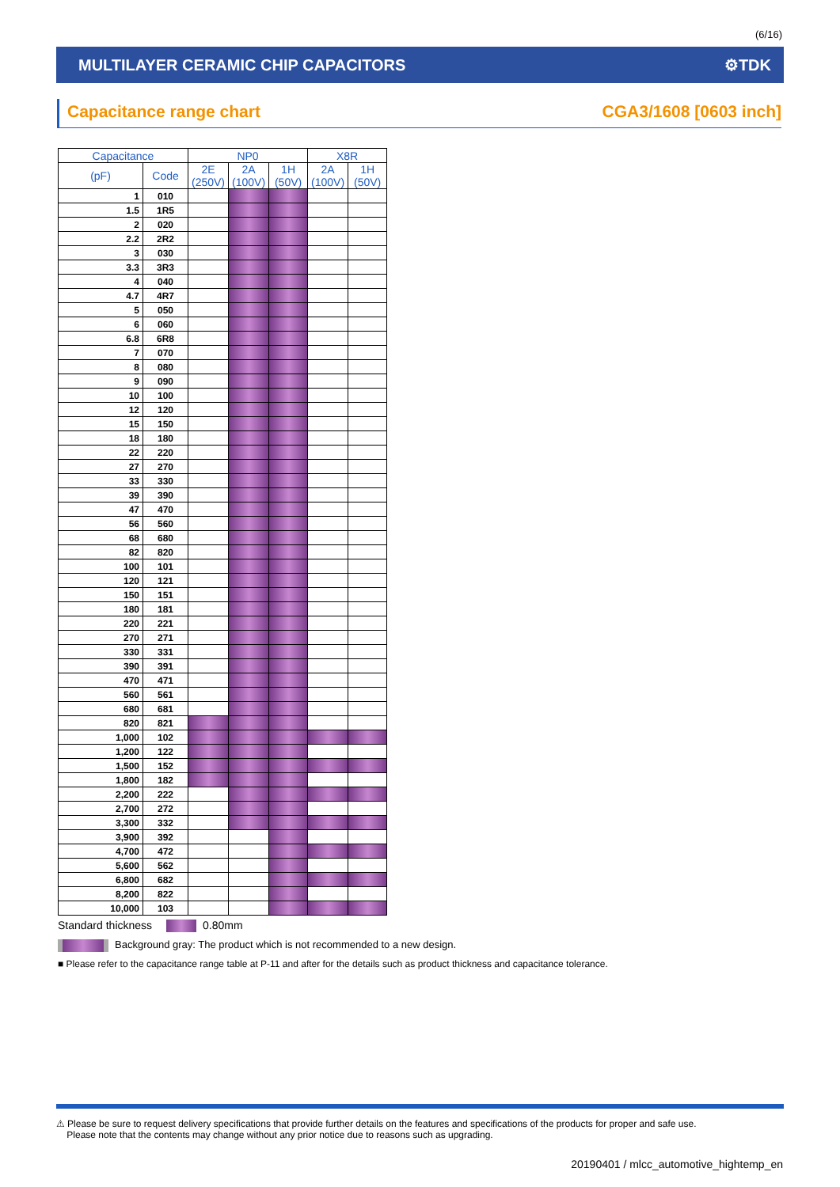(6/16)
MULTILAYER CERAMIC CHIP CAPACITORS ⚙TDK
Capacitance range chart CGA3/1608 [0603 inch]
| Capacitance | | NP0 | | | X8R | |
| --- | --- | --- | --- | --- | --- | --- |
| (pF) | Code | 2E (250V) | 2A (100V) | 1H (50V) | 2A (100V) | 1H (50V) |
| 1 | 010 | | | | | |
| 1.5 | 1R5 | | | | | |
| 2 | 020 | | | | | |
| 2.2 | 2R2 | | | | | |
| 3 | 030 | | | | | |
| 3.3 | 3R3 | | | | | |
| 4 | 040 | | | | | |
| 4.7 | 4R7 | | | | | |
| 5 | 050 | | | | | |
| 6 | 060 | | | | | |
| 6.8 | 6R8 | | | | | |
| 7 | 070 | | | | | |
| 8 | 080 | | | | | |
| 9 | 090 | | | | | |
| 10 | 100 | | | | | |
| 12 | 120 | | | | | |
| 15 | 150 | | | | | |
| 18 | 180 | | | | | |
| 22 | 220 | | | | | |
| 27 | 270 | | | | | |
| 33 | 330 | | | | | |
| 39 | 390 | | | | | |
| 47 | 470 | | | | | |
| 56 | 560 | | | | | |
| 68 | 680 | | | | | |
| 82 | 820 | | | | | |
| 100 | 101 | | | | | |
| 120 | 121 | | | | | |
| 150 | 151 | | | | | |
| 180 | 181 | | | | | |
| 220 | 221 | | | | | |
| 270 | 271 | | | | | |
| 330 | 331 | | | | | |
| 390 | 391 | | | | | |
| 470 | 471 | | | | | |
| 560 | 561 | | | | | |
| 680 | 681 | | | | | |
| 820 | 821 | | | | | |
| 1,000 | 102 | | | | | |
| 1,200 | 122 | | | | | |
| 1,500 | 152 | | | | | |
| 1,800 | 182 | | | | | |
| 2,200 | 222 | | | | | |
| 2,700 | 272 | | | | | |
| 3,300 | 332 | | | | | |
| 3,900 | 392 | | | | | |
| 4,700 | 472 | | | | | |
| 5,600 | 562 | | | | | |
| 6,800 | 682 | | | | | |
| 8,200 | 822 | | | | | |
| 10,000 | 103 | | | | | |
Standard thickness 0.80mm
Background gray: The product which is not recommended to a new design.
■ Please refer to the capacitance range table at P-11 and after for the details such as product thickness and capacitance tolerance.
⚠ Please be sure to request delivery specifications that provide further details on the features and specifications of the products for proper and safe use.
Please note that the contents may change without any prior notice due to reasons such as upgrading.
20190401 / mlcc_automotive_hightemp_en